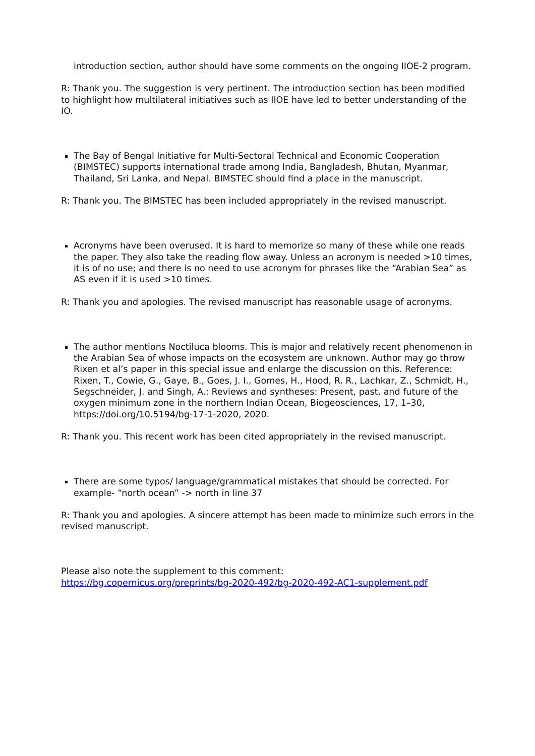introduction section, author should have some comments on the ongoing IIOE-2 program.
R: Thank you. The suggestion is very pertinent. The introduction section has been modified to highlight how multilateral initiatives such as IIOE have led to better understanding of the IO.
The Bay of Bengal Initiative for Multi-Sectoral Technical and Economic Cooperation (BIMSTEC) supports international trade among India, Bangladesh, Bhutan, Myanmar, Thailand, Sri Lanka, and Nepal. BIMSTEC should find a place in the manuscript.
R: Thank you. The BIMSTEC has been included appropriately in the revised manuscript.
Acronyms have been overused. It is hard to memorize so many of these while one reads the paper. They also take the reading flow away. Unless an acronym is needed >10 times, it is of no use; and there is no need to use acronym for phrases like the “Arabian Sea” as AS even if it is used >10 times.
R: Thank you and apologies. The revised manuscript has reasonable usage of acronyms.
The author mentions Noctiluca blooms. This is major and relatively recent phenomenon in the Arabian Sea of whose impacts on the ecosystem are unknown. Author may go throw Rixen et al’s paper in this special issue and enlarge the discussion on this. Reference: Rixen, T., Cowie, G., Gaye, B., Goes, J. I., Gomes, H., Hood, R. R., Lachkar, Z., Schmidt, H., Segschneider, J. and Singh, A.: Reviews and syntheses: Present, past, and future of the oxygen minimum zone in the northern Indian Ocean, Biogeosciences, 17, 1–30, https://doi.org/10.5194/bg-17-1-2020, 2020.
R: Thank you. This recent work has been cited appropriately in the revised manuscript.
There are some typos/ language/grammatical mistakes that should be corrected. For example- “north ocean” -> north in line 37
R: Thank you and apologies. A sincere attempt has been made to minimize such errors in the revised manuscript.
Please also note the supplement to this comment:
https://bg.copernicus.org/preprints/bg-2020-492/bg-2020-492-AC1-supplement.pdf